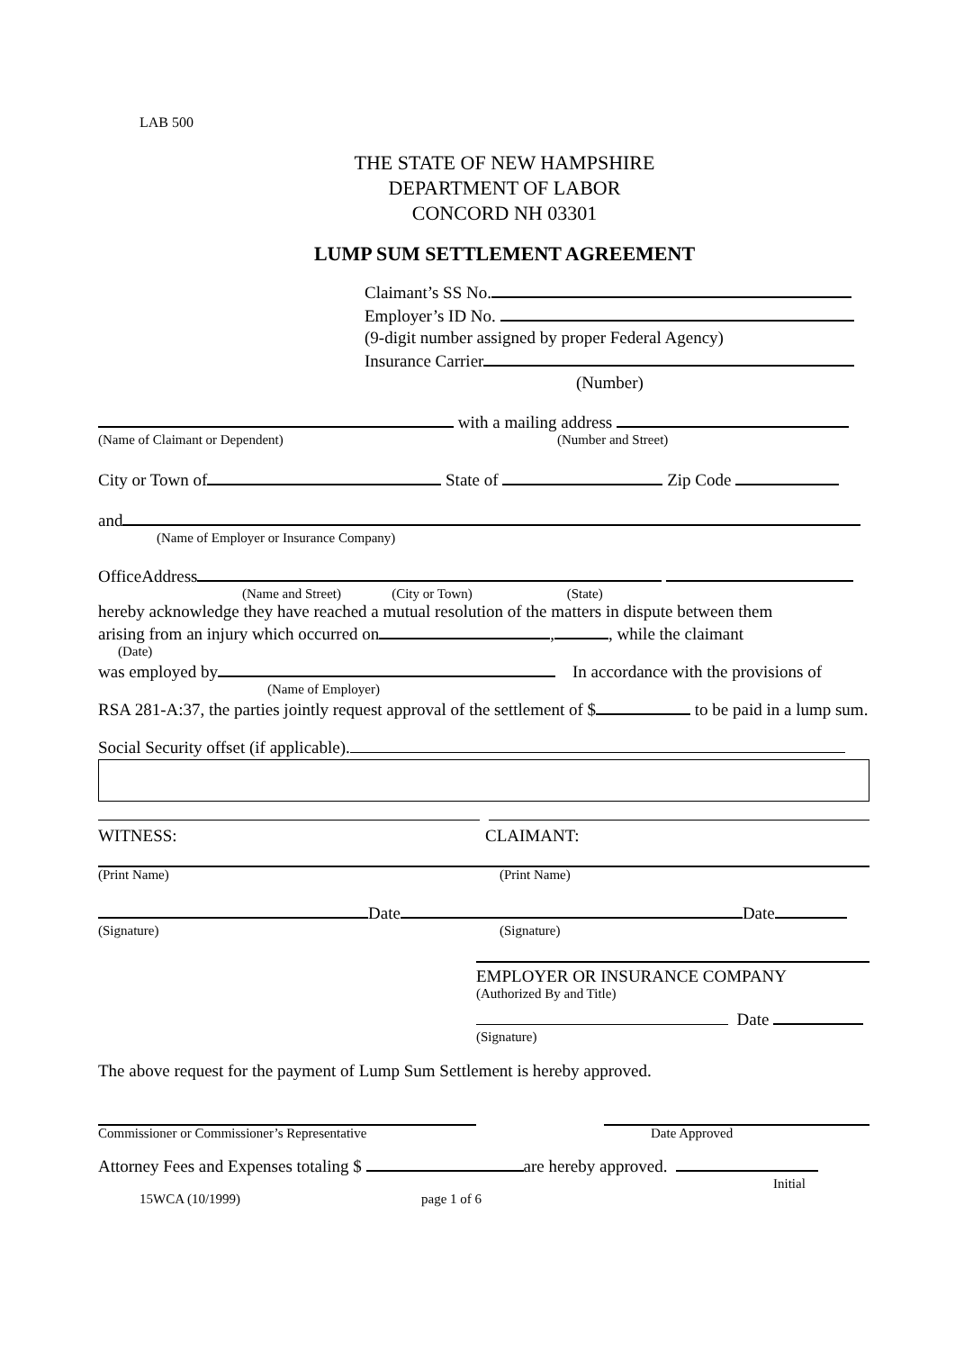LAB 500
THE STATE OF NEW HAMPSHIRE
DEPARTMENT OF LABOR
CONCORD NH 03301
LUMP SUM SETTLEMENT AGREEMENT
Claimant’s SS No.
Employer’s ID No.
(9-digit number assigned by proper Federal Agency)
Insurance Carrier
(Number)
with a mailing address
(Name of Claimant or Dependent) (Number and Street)
City or Town of State of Zip Code
and
(Name of Employer or Insurance Company)
OfficeAddress
(Name and Street) (City or Town) (State)
hereby acknowledge they have reached a mutual resolution of the matters in dispute between them
arising from an injury which occurred on , , while the claimant
(Date)
was employed by In accordance with the provisions of
(Name of Employer)
RSA 281-A:37, the parties jointly request approval of the settlement of $ to be paid in a lump sum.
Social Security offset (if applicable).
WITNESS: CLAIMANT:
(Print Name) (Print Name)
Date Date
(Signature) (Signature)
EMPLOYER OR INSURANCE COMPANY
(Authorized By and Title)
Date
(Signature)
The above request for the payment of Lump Sum Settlement is hereby approved.
Commissioner or Commissioner’s Representative Date Approved
Attorney Fees and Expenses totaling $ are hereby approved.
Initial
15WCA (10/1999) page 1 of 6